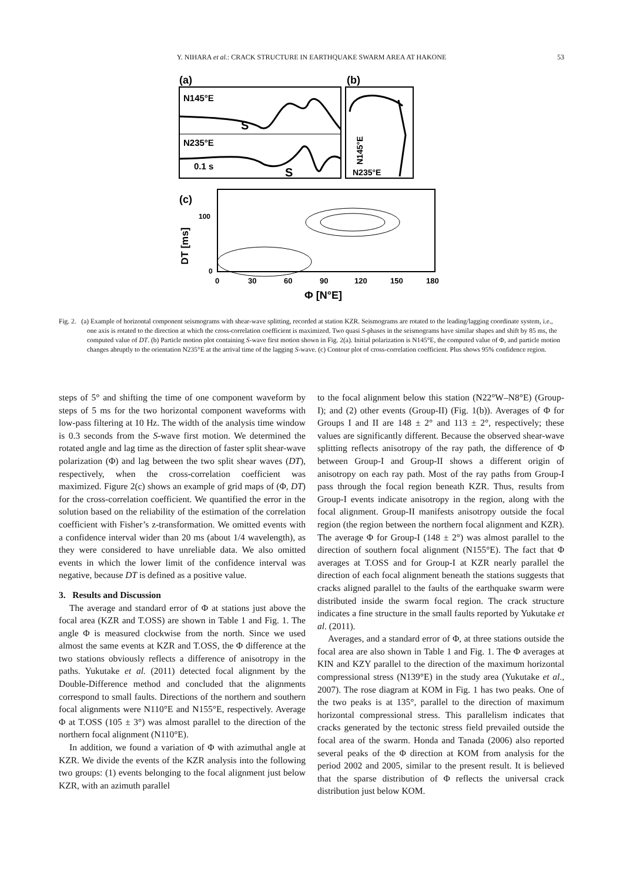Y. NIHARA et al.: CRACK STRUCTURE IN EARTHQUAKE SWARM AREA AT HAKONE
53
(a)
(b)
N145°E
N235°E
S
S
0.1 s
N145°E
N235°E
(c)
100
0
DT [ms]
0
30
60
90
120
150
180
Φ [N°E]
Fig. 2. (a) Example of horizontal component seismograms with shear-wave splitting, recorded at station KZR. Seismograms are rotated to the leading/lagging coordinate system, i.e., one axis is rotated to the direction at which the cross-correlation coefficient is maximized. Two quasi S-phases in the seismograms have similar shapes and shift by 85 ms, the computed value of DT. (b) Particle motion plot containing S-wave first motion shown in Fig. 2(a). Initial polarization is N145°E, the computed value of Φ, and particle motion changes abruptly to the orientation N235°E at the arrival time of the lagging S-wave. (c) Contour plot of cross-correlation coefficient. Plus shows 95% confidence region.
steps of 5° and shifting the time of one component waveform by steps of 5 ms for the two horizontal component waveforms with low-pass filtering at 10 Hz. The width of the analysis time window is 0.3 seconds from the S-wave first motion. We determined the rotated angle and lag time as the direction of faster split shear-wave polarization (Φ) and lag between the two split shear waves (DT), respectively, when the cross-correlation coefficient was maximized. Figure 2(c) shows an example of grid maps of (Φ, DT) for the cross-correlation coefficient. We quantified the error in the solution based on the reliability of the estimation of the correlation coefficient with Fisher’s z-transformation. We omitted events with a confidence interval wider than 20 ms (about 1/4 wavelength), as they were considered to have unreliable data. We also omitted events in which the lower limit of the confidence interval was negative, because DT is defined as a positive value.
3. Results and Discussion
The average and standard error of Φ at stations just above the focal area (KZR and T.OSS) are shown in Table 1 and Fig. 1. The angle Φ is measured clockwise from the north. Since we used almost the same events at KZR and T.OSS, the Φ difference at the two stations obviously reflects a difference of anisotropy in the paths. Yukutake et al. (2011) detected focal alignment by the Double-Difference method and concluded that the alignments correspond to small faults. Directions of the northern and southern focal alignments were N110°E and N155°E, respectively. Average Φ at T.OSS (105 ± 3°) was almost parallel to the direction of the northern focal alignment (N110°E).
In addition, we found a variation of Φ with azimuthal angle at KZR. We divide the events of the KZR analysis into the following two groups: (1) events belonging to the focal alignment just below KZR, with an azimuth parallel
to the focal alignment below this station (N22°W–N8°E) (Group-I); and (2) other events (Group-II) (Fig. 1(b)). Averages of Φ for Groups I and II are 148 ± 2° and 113 ± 2°, respectively; these values are significantly different. Because the observed shear-wave splitting reflects anisotropy of the ray path, the difference of Φ between Group-I and Group-II shows a different origin of anisotropy on each ray path. Most of the ray paths from Group-I pass through the focal region beneath KZR. Thus, results from Group-I events indicate anisotropy in the region, along with the focal alignment. Group-II manifests anisotropy outside the focal region (the region between the northern focal alignment and KZR). The average Φ for Group-I (148 ± 2°) was almost parallel to the direction of southern focal alignment (N155°E). The fact that Φ averages at T.OSS and for Group-I at KZR nearly parallel the direction of each focal alignment beneath the stations suggests that cracks aligned parallel to the faults of the earthquake swarm were distributed inside the swarm focal region. The crack structure indicates a fine structure in the small faults reported by Yukutake et al. (2011).
Averages, and a standard error of Φ, at three stations outside the focal area are also shown in Table 1 and Fig. 1. The Φ averages at KIN and KZY parallel to the direction of the maximum horizontal compressional stress (N139°E) in the study area (Yukutake et al., 2007). The rose diagram at KOM in Fig. 1 has two peaks. One of the two peaks is at 135°, parallel to the direction of maximum horizontal compressional stress. This parallelism indicates that cracks generated by the tectonic stress field prevailed outside the focal area of the swarm. Honda and Tanada (2006) also reported several peaks of the Φ direction at KOM from analysis for the period 2002 and 2005, similar to the present result. It is believed that the sparse distribution of Φ reflects the universal crack distribution just below KOM.